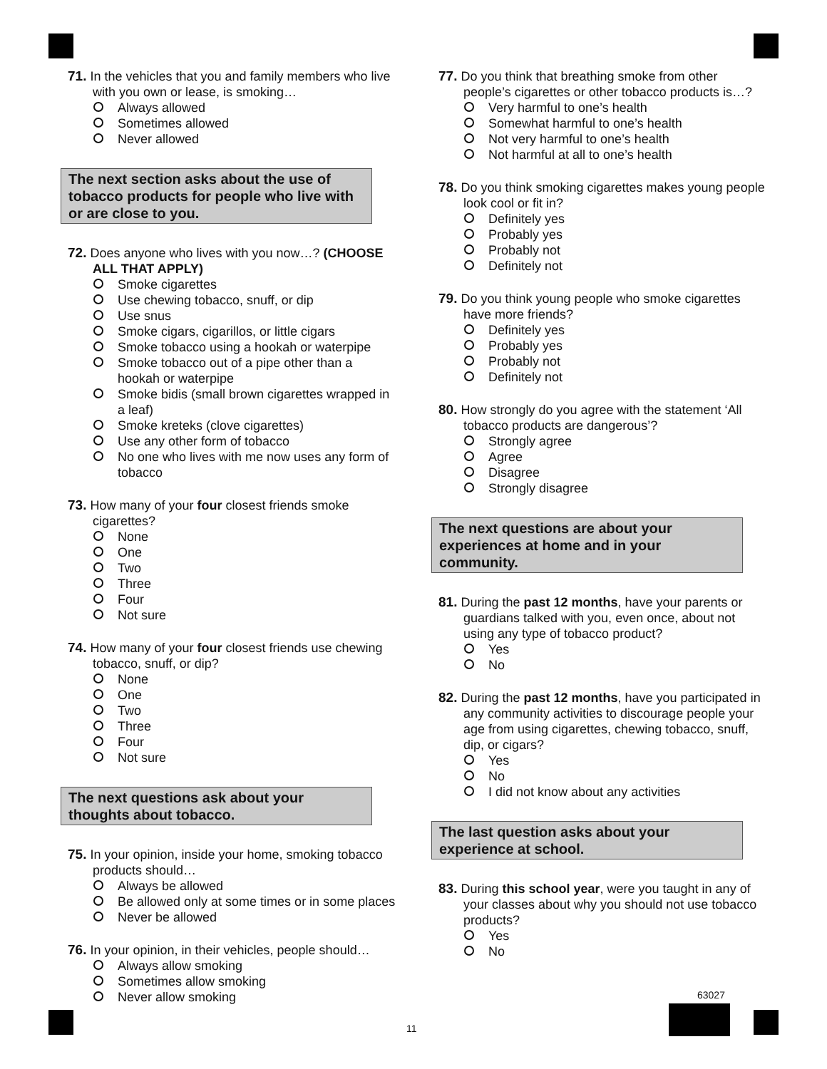71. In the vehicles that you and family members who live with you own or lease, is smoking…
Always allowed
Sometimes allowed
Never allowed
The next section asks about the use of tobacco products for people who live with or are close to you.
72. Does anyone who lives with you now…? (CHOOSE ALL THAT APPLY)
Smoke cigarettes
Use chewing tobacco, snuff, or dip
Use snus
Smoke cigars, cigarillos, or little cigars
Smoke tobacco using a hookah or waterpipe
Smoke tobacco out of a pipe other than a hookah or waterpipe
Smoke bidis (small brown cigarettes wrapped in a leaf)
Smoke kreteks (clove cigarettes)
Use any other form of tobacco
No one who lives with me now uses any form of tobacco
73. How many of your four closest friends smoke cigarettes?
None
One
Two
Three
Four
Not sure
74. How many of your four closest friends use chewing tobacco, snuff, or dip?
None
One
Two
Three
Four
Not sure
The next questions ask about your thoughts about tobacco.
75. In your opinion, inside your home, smoking tobacco products should…
Always be allowed
Be allowed only at some times or in some places
Never be allowed
76. In your opinion, in their vehicles, people should…
Always allow smoking
Sometimes allow smoking
Never allow smoking
77. Do you think that breathing smoke from other people’s cigarettes or other tobacco products is…?
Very harmful to one’s health
Somewhat harmful to one’s health
Not very harmful to one’s health
Not harmful at all to one’s health
78. Do you think smoking cigarettes makes young people look cool or fit in?
Definitely yes
Probably yes
Probably not
Definitely not
79. Do you think young people who smoke cigarettes have more friends?
Definitely yes
Probably yes
Probably not
Definitely not
80. How strongly do you agree with the statement ‘All tobacco products are dangerous’?
Strongly agree
Agree
Disagree
Strongly disagree
The next questions are about your experiences at home and in your community.
81. During the past 12 months, have your parents or guardians talked with you, even once, about not using any type of tobacco product?
Yes
No
82. During the past 12 months, have you participated in any community activities to discourage people your age from using cigarettes, chewing tobacco, snuff, dip, or cigars?
Yes
No
I did not know about any activities
The last question asks about your experience at school.
83. During this school year, were you taught in any of your classes about why you should not use tobacco products?
Yes
No
63027
11